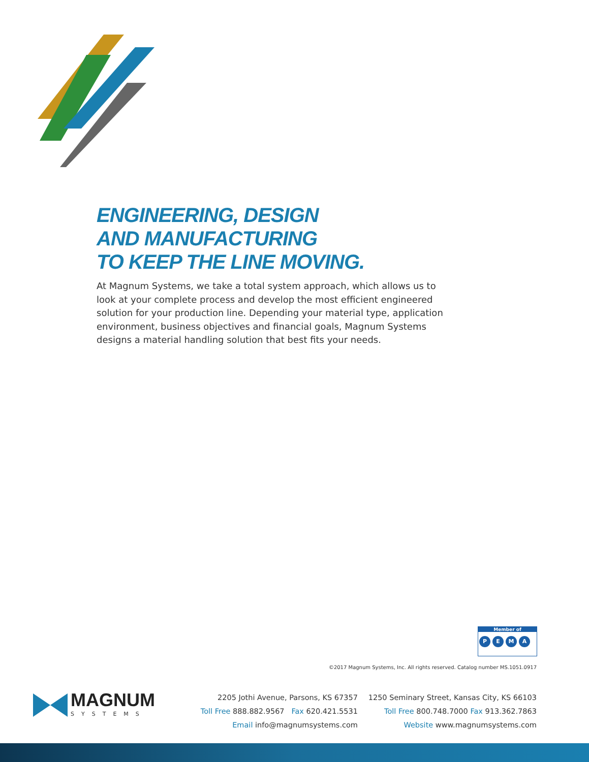ENGINEERING, DESIGN
AND MANUFACTURING
TO KEEP THE LINE MOVING.
At Magnum Systems, we take a total system approach, which allows us to look at your complete process and develop the most efficient engineered solution for your production line. Depending your material type, application environment, business objectives and financial goals, Magnum Systems designs a material handling solution that best fits your needs.
Member of
PEMA
©2017 Magnum Systems, Inc. All rights reserved. Catalog number MS.1051.0917
MAGNUM
SYSTEMS
2205 Jothi Avenue, Parsons, KS 67357
Toll Free 888.882.9567 Fax 620.421.5531
Email info@magnumsystems.com
1250 Seminary Street, Kansas City, KS 66103
Toll Free 800.748.7000 Fax 913.362.7863
Website www.magnumsystems.com